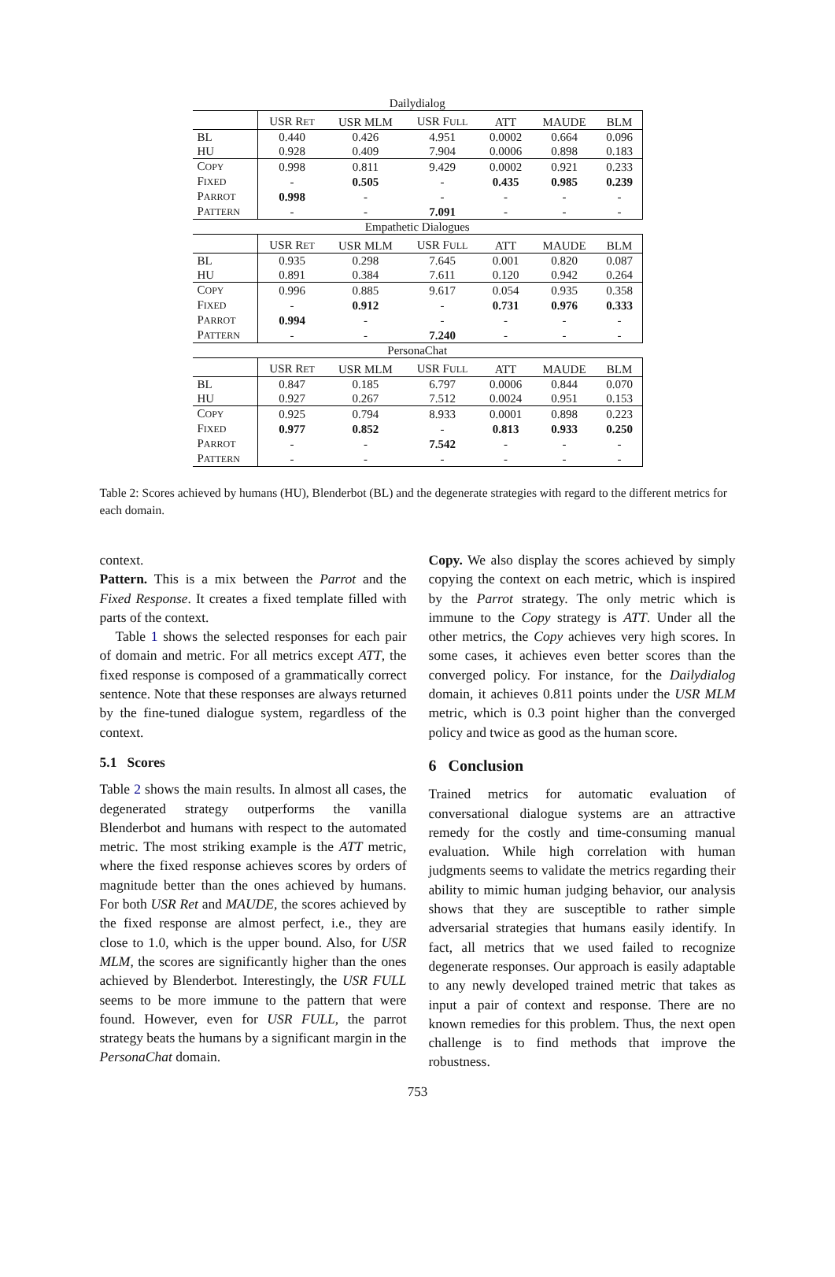| Dailydialog | | | | | | |
| | USR R ET | USR MLM | USR F ULL | ATT | MAUDE | BLM |
| BL | 0.440 | 0.426 | 4.951 | 0.0002 | 0.664 | 0.096 |
| HU | 0.928 | 0.409 | 7.904 | 0.0006 | 0.898 | 0.183 |
| C OPY | 0.998 | 0.811 | 9.429 | 0.0002 | 0.921 | 0.233 |
| F IXED | - | 0.505 | - | 0.435 | 0.985 | 0.239 |
| P ARROT | 0.998 | - | - | - | - | - |
| P ATTERN | - | - | 7.091 | - | - | - |
| Empathetic Dialogues | | | | | | |
| | USR R ET | USR MLM | USR F ULL | ATT | MAUDE | BLM |
| BL | 0.935 | 0.298 | 7.645 | 0.001 | 0.820 | 0.087 |
| HU | 0.891 | 0.384 | 7.611 | 0.120 | 0.942 | 0.264 |
| C OPY | 0.996 | 0.885 | 9.617 | 0.054 | 0.935 | 0.358 |
| F IXED | - | 0.912 | - | 0.731 | 0.976 | 0.333 |
| P ARROT | 0.994 | - | - | - | - | - |
| P ATTERN | - | - | 7.240 | - | - | - |
| PersonaChat | | | | | | |
| | USR R ET | USR MLM | USR F ULL | ATT | MAUDE | BLM |
| BL | 0.847 | 0.185 | 6.797 | 0.0006 | 0.844 | 0.070 |
| HU | 0.927 | 0.267 | 7.512 | 0.0024 | 0.951 | 0.153 |
| C OPY | 0.925 | 0.794 | 8.933 | 0.0001 | 0.898 | 0.223 |
| F IXED | 0.977 | 0.852 | - | 0.813 | 0.933 | 0.250 |
| P ARROT | - | - | 7.542 | - | - | - |
| P ATTERN | - | - | - | - | - | - |
Table 2: Scores achieved by humans (HU), Blenderbot (BL) and the degenerate strategies with regard to the different metrics for each domain.
context.
Pattern. This is a mix between the Parrot and the Fixed Response. It creates a fixed template filled with parts of the context.
Table 1 shows the selected responses for each pair of domain and metric. For all metrics except ATT, the fixed response is composed of a grammatically correct sentence. Note that these responses are always returned by the fine-tuned dialogue system, regardless of the context.
5.1 Scores
Table 2 shows the main results. In almost all cases, the degenerated strategy outperforms the vanilla Blenderbot and humans with respect to the automated metric. The most striking example is the ATT metric, where the fixed response achieves scores by orders of magnitude better than the ones achieved by humans. For both USR Ret and MAUDE, the scores achieved by the fixed response are almost perfect, i.e., they are close to 1.0, which is the upper bound. Also, for USR MLM, the scores are significantly higher than the ones achieved by Blenderbot. Interestingly, the USR FULL seems to be more immune to the pattern that were found. However, even for USR FULL, the parrot strategy beats the humans by a significant margin in the PersonaChat domain.
Copy. We also display the scores achieved by simply copying the context on each metric, which is inspired by the Parrot strategy. The only metric which is immune to the Copy strategy is ATT. Under all the other metrics, the Copy achieves very high scores. In some cases, it achieves even better scores than the converged policy. For instance, for the Dailydialog domain, it achieves 0.811 points under the USR MLM metric, which is 0.3 point higher than the converged policy and twice as good as the human score.
6 Conclusion
Trained metrics for automatic evaluation of conversational dialogue systems are an attractive remedy for the costly and time-consuming manual evaluation. While high correlation with human judgments seems to validate the metrics regarding their ability to mimic human judging behavior, our analysis shows that they are susceptible to rather simple adversarial strategies that humans easily identify. In fact, all metrics that we used failed to recognize degenerate responses. Our approach is easily adaptable to any newly developed trained metric that takes as input a pair of context and response. There are no known remedies for this problem. Thus, the next open challenge is to find methods that improve the robustness.
753